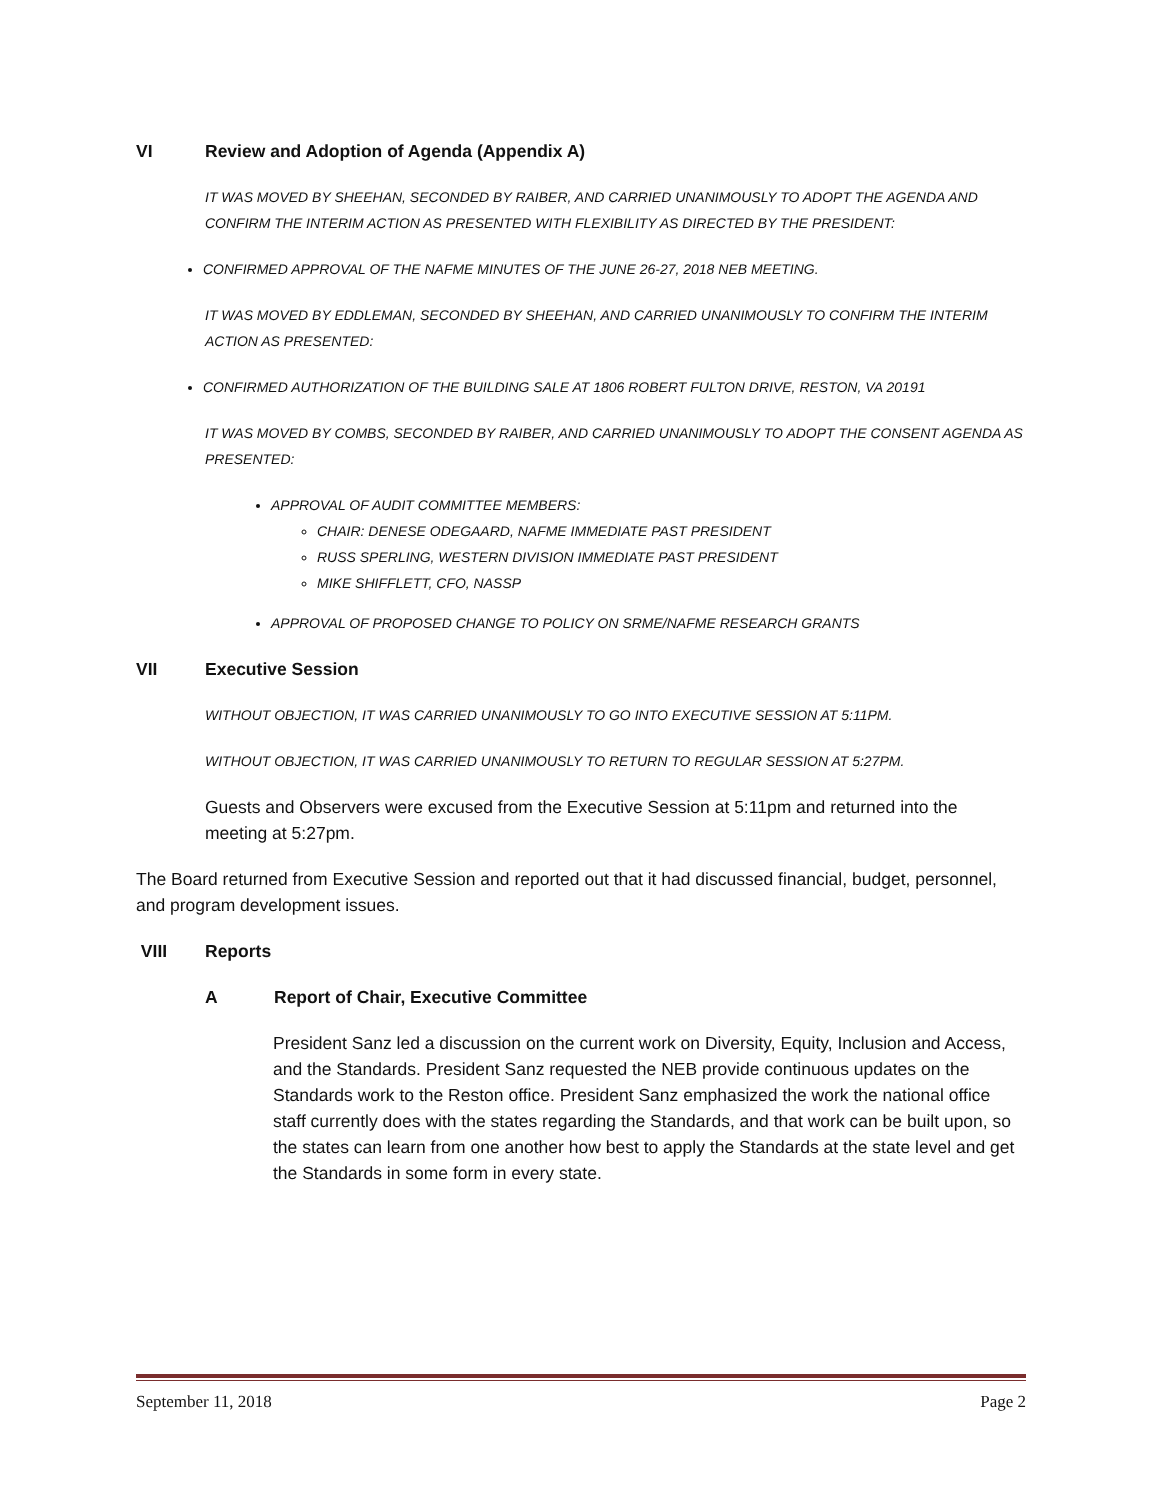VI Review and Adoption of Agenda (Appendix A)
IT WAS MOVED BY SHEEHAN, SECONDED BY RAIBER, AND CARRIED UNANIMOUSLY TO ADOPT THE AGENDA AND CONFIRM THE INTERIM ACTION AS PRESENTED WITH FLEXIBILITY AS DIRECTED BY THE PRESIDENT:
CONFIRMED APPROVAL OF THE NAFME MINUTES OF THE JUNE 26-27, 2018 NEB MEETING.
IT WAS MOVED BY EDDLEMAN, SECONDED BY SHEEHAN, AND CARRIED UNANIMOUSLY TO CONFIRM THE INTERIM ACTION AS PRESENTED:
CONFIRMED AUTHORIZATION OF THE BUILDING SALE AT 1806 ROBERT FULTON DRIVE, RESTON, VA 20191
IT WAS MOVED BY COMBS, SECONDED BY RAIBER, AND CARRIED UNANIMOUSLY TO ADOPT THE CONSENT AGENDA AS PRESENTED:
APPROVAL OF AUDIT COMMITTEE MEMBERS:
CHAIR: DENESE ODEGAARD, NAFME IMMEDIATE PAST PRESIDENT
RUSS SPERLING, WESTERN DIVISION IMMEDIATE PAST PRESIDENT
MIKE SHIFFLETT, CFO, NASSP
APPROVAL OF PROPOSED CHANGE TO POLICY ON SRME/NAFME RESEARCH GRANTS
VII Executive Session
WITHOUT OBJECTION, IT WAS CARRIED UNANIMOUSLY TO GO INTO EXECUTIVE SESSION AT 5:11PM.
WITHOUT OBJECTION, IT WAS CARRIED UNANIMOUSLY TO RETURN TO REGULAR SESSION AT 5:27PM.
Guests and Observers were excused from the Executive Session at 5:11pm and returned into the meeting at 5:27pm.
The Board returned from Executive Session and reported out that it had discussed financial, budget, personnel, and program development issues.
VIII Reports
A Report of Chair, Executive Committee
President Sanz led a discussion on the current work on Diversity, Equity, Inclusion and Access, and the Standards. President Sanz requested the NEB provide continuous updates on the Standards work to the Reston office. President Sanz emphasized the work the national office staff currently does with the states regarding the Standards, and that work can be built upon, so the states can learn from one another how best to apply the Standards at the state level and get the Standards in some form in every state.
September 11, 2018 Page 2